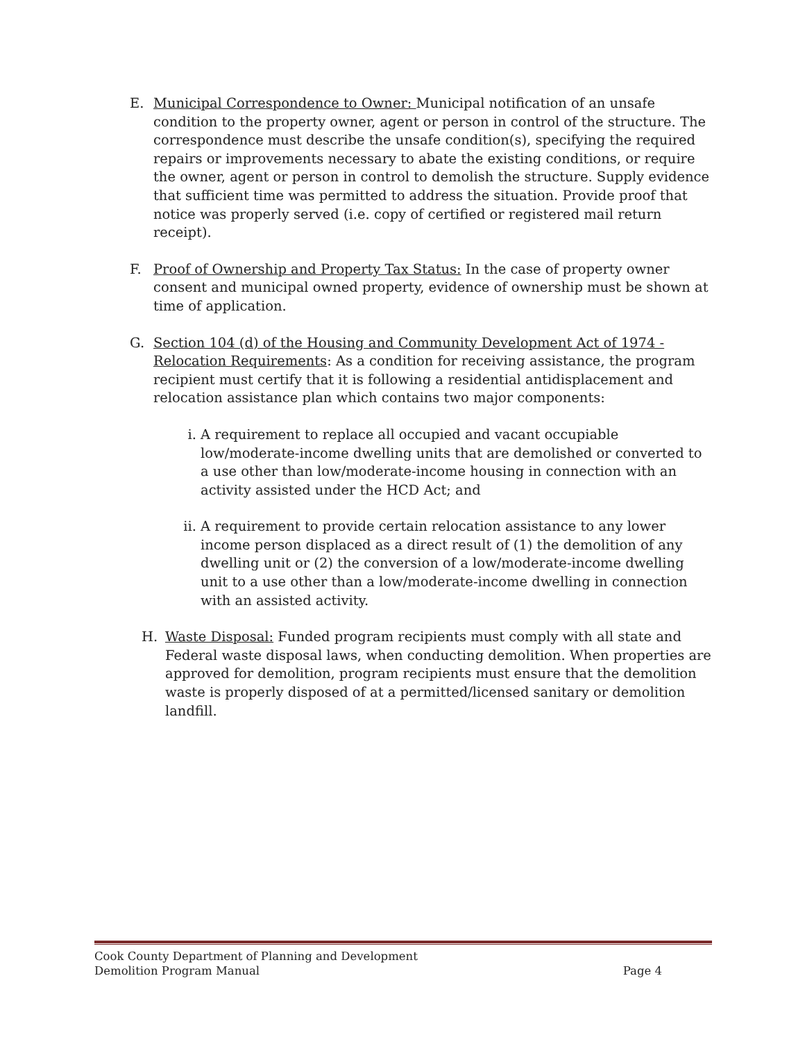E. Municipal Correspondence to Owner: Municipal notification of an unsafe condition to the property owner, agent or person in control of the structure. The correspondence must describe the unsafe condition(s), specifying the required repairs or improvements necessary to abate the existing conditions, or require the owner, agent or person in control to demolish the structure. Supply evidence that sufficient time was permitted to address the situation. Provide proof that notice was properly served (i.e. copy of certified or registered mail return receipt).
F. Proof of Ownership and Property Tax Status: In the case of property owner consent and municipal owned property, evidence of ownership must be shown at time of application.
G. Section 104 (d) of the Housing and Community Development Act of 1974 - Relocation Requirements: As a condition for receiving assistance, the program recipient must certify that it is following a residential antidisplacement and relocation assistance plan which contains two major components:
i. A requirement to replace all occupied and vacant occupiable low/moderate-income dwelling units that are demolished or converted to a use other than low/moderate-income housing in connection with an activity assisted under the HCD Act; and
ii.
A requirement to provide certain relocation assistance to any lower income person displaced as a direct result of (1) the demolition of any dwelling unit or (2) the conversion of a low/moderate-income dwelling unit to a use other than a low/moderate-income dwelling in connection with an assisted activity.
H. Waste Disposal: Funded program recipients must comply with all state and Federal waste disposal laws, when conducting demolition. When properties are approved for demolition, program recipients must ensure that the demolition waste is properly disposed of at a permitted/licensed sanitary or demolition landfill.
Cook County Department of Planning and Development
Demolition Program Manual Page 4